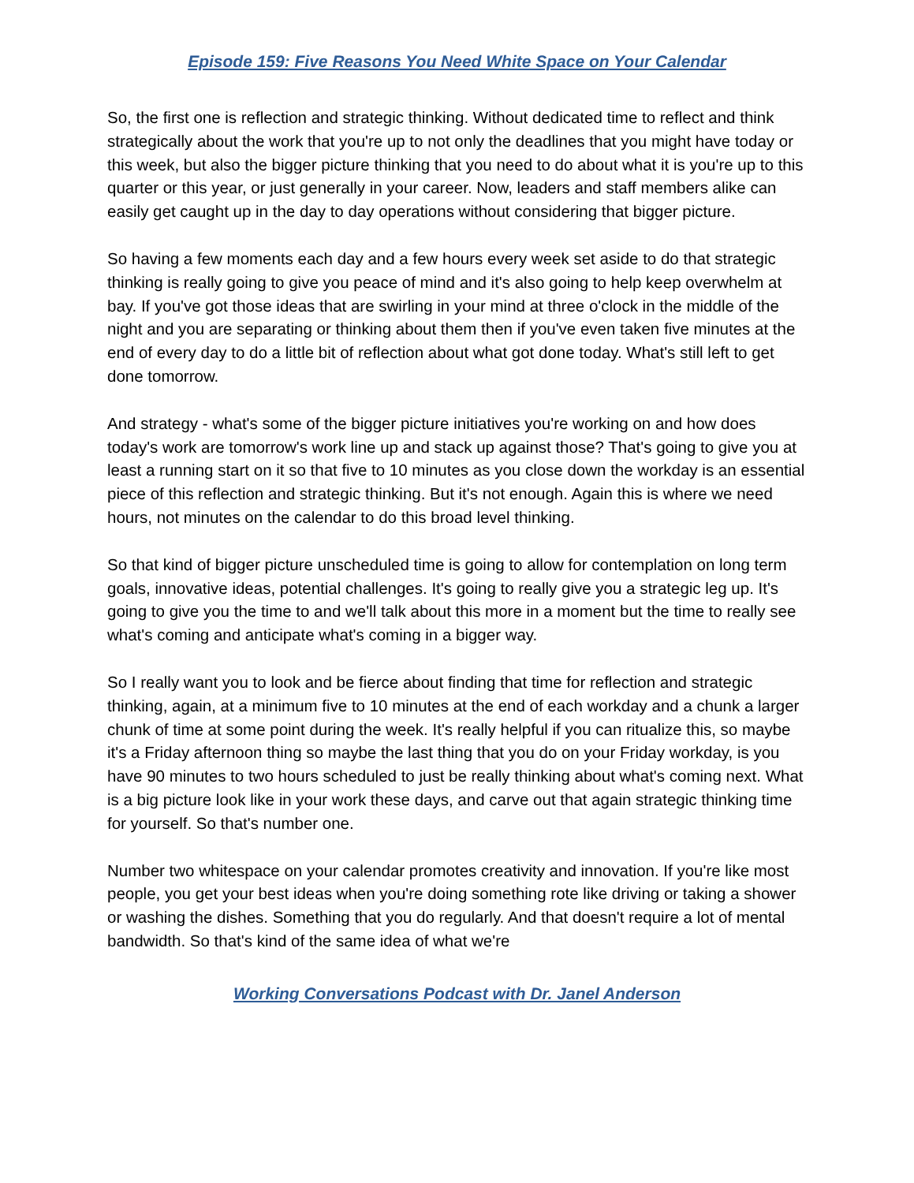Episode 159: Five Reasons You Need White Space on Your Calendar
So, the first one is reflection and strategic thinking. Without dedicated time to reflect and think strategically about the work that you're up to not only the deadlines that you might have today or this week, but also the bigger picture thinking that you need to do about what it is you're up to this quarter or this year, or just generally in your career. Now, leaders and staff members alike can easily get caught up in the day to day operations without considering that bigger picture.
So having a few moments each day and a few hours every week set aside to do that strategic thinking is really going to give you peace of mind and it's also going to help keep overwhelm at bay. If you've got those ideas that are swirling in your mind at three o'clock in the middle of the night and you are separating or thinking about them then if you've even taken five minutes at the end of every day to do a little bit of reflection about what got done today. What's still left to get done tomorrow.
And strategy - what's some of the bigger picture initiatives you're working on and how does today's work are tomorrow's work line up and stack up against those? That's going to give you at least a running start on it so that five to 10 minutes as you close down the workday is an essential piece of this reflection and strategic thinking. But it's not enough. Again this is where we need hours, not minutes on the calendar to do this broad level thinking.
So that kind of bigger picture unscheduled time is going to allow for contemplation on long term goals, innovative ideas, potential challenges. It's going to really give you a strategic leg up. It's going to give you the time to and we'll talk about this more in a moment but the time to really see what's coming and anticipate what's coming in a bigger way.
So I really want you to look and be fierce about finding that time for reflection and strategic thinking, again, at a minimum five to 10 minutes at the end of each workday and a chunk a larger chunk of time at some point during the week. It's really helpful if you can ritualize this, so maybe it's a Friday afternoon thing so maybe the last thing that you do on your Friday workday, is you have 90 minutes to two hours scheduled to just be really thinking about what's coming next. What is a big picture look like in your work these days, and carve out that again strategic thinking time for yourself. So that's number one.
Number two whitespace on your calendar promotes creativity and innovation. If you're like most people, you get your best ideas when you're doing something rote like driving or taking a shower or washing the dishes. Something that you do regularly. And that doesn't require a lot of mental bandwidth. So that's kind of the same idea of what we're
Working Conversations Podcast with Dr. Janel Anderson